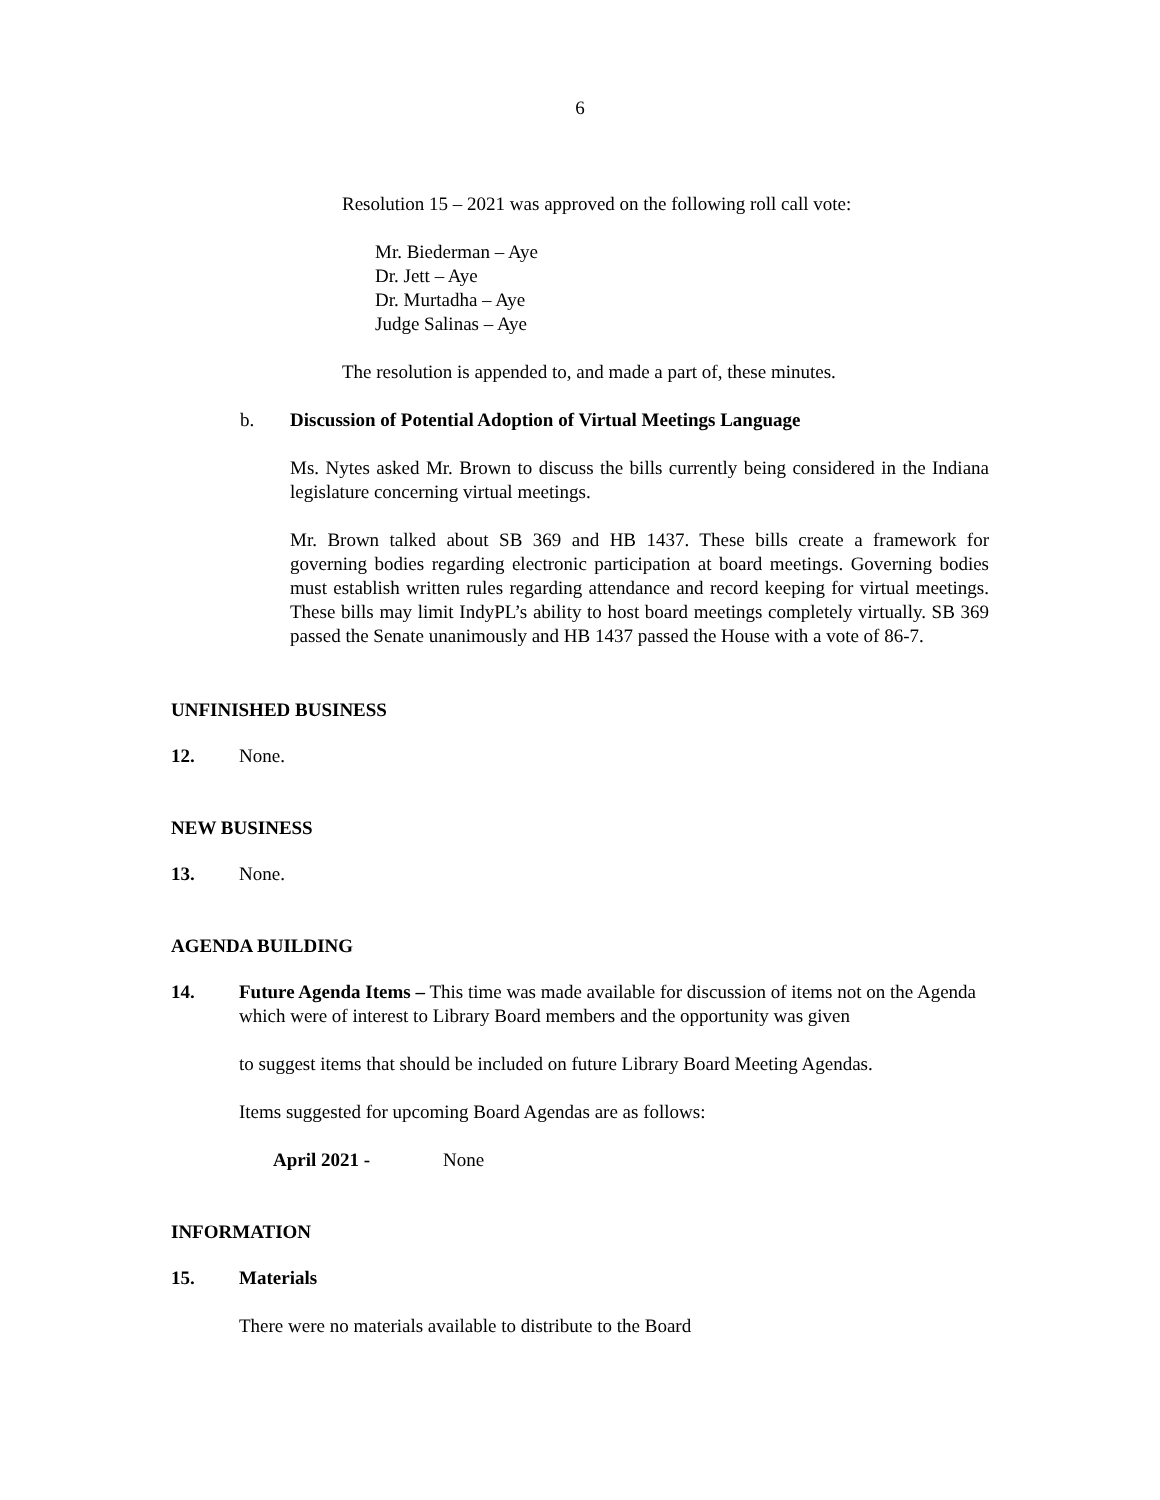6
Resolution 15 – 2021 was approved on the following roll call vote:
Mr. Biederman – Aye
Dr. Jett – Aye
Dr. Murtadha – Aye
Judge Salinas – Aye
The resolution is appended to, and made a part of, these minutes.
b. Discussion of Potential Adoption of Virtual Meetings Language
Ms. Nytes asked Mr. Brown to discuss the bills currently being considered in the Indiana legislature concerning virtual meetings.
Mr. Brown talked about SB 369 and HB 1437. These bills create a framework for governing bodies regarding electronic participation at board meetings. Governing bodies must establish written rules regarding attendance and record keeping for virtual meetings. These bills may limit IndyPL’s ability to host board meetings completely virtually. SB 369 passed the Senate unanimously and HB 1437 passed the House with a vote of 86-7.
UNFINISHED BUSINESS
12. None.
NEW BUSINESS
13. None.
AGENDA BUILDING
14. Future Agenda Items – This time was made available for discussion of items not on the Agenda which were of interest to Library Board members and the opportunity was given
to suggest items that should be included on future Library Board Meeting Agendas.
Items suggested for upcoming Board Agendas are as follows:
April 2021 - None
INFORMATION
15. Materials
There were no materials available to distribute to the Board